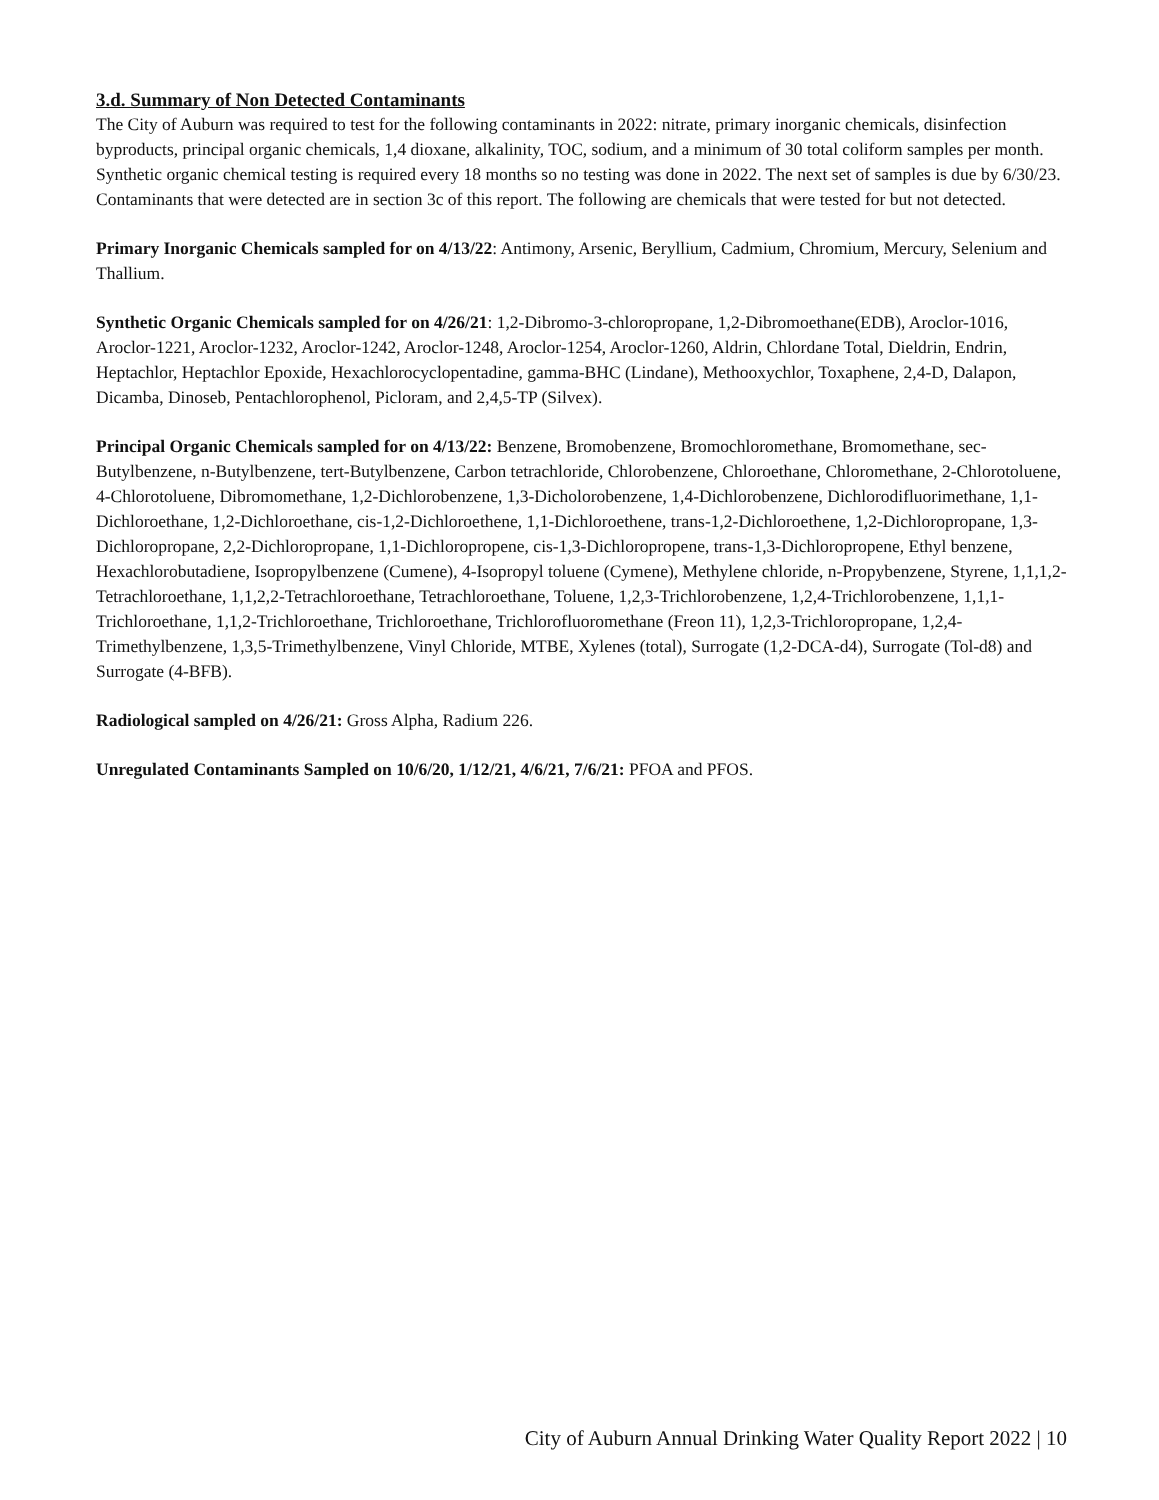3.d. Summary of Non Detected Contaminants
The City of Auburn was required to test for the following contaminants in 2022: nitrate, primary inorganic chemicals, disinfection byproducts, principal organic chemicals, 1,4 dioxane, alkalinity, TOC, sodium, and a minimum of 30 total coliform samples per month. Synthetic organic chemical testing is required every 18 months so no testing was done in 2022. The next set of samples is due by 6/30/23. Contaminants that were detected are in section 3c of this report. The following are chemicals that were tested for but not detected.
Primary Inorganic Chemicals sampled for on 4/13/22: Antimony, Arsenic, Beryllium, Cadmium, Chromium, Mercury, Selenium and Thallium.
Synthetic Organic Chemicals sampled for on 4/26/21: 1,2-Dibromo-3-chloropropane, 1,2-Dibromoethane(EDB), Aroclor-1016, Aroclor-1221, Aroclor-1232, Aroclor-1242, Aroclor-1248, Aroclor-1254, Aroclor-1260, Aldrin, Chlordane Total, Dieldrin, Endrin, Heptachlor, Heptachlor Epoxide, Hexachlorocyclopentadine, gamma-BHC (Lindane), Methooxychlor, Toxaphene, 2,4-D, Dalapon, Dicamba, Dinoseb, Pentachlorophenol, Picloram, and 2,4,5-TP (Silvex).
Principal Organic Chemicals sampled for on 4/13/22: Benzene, Bromobenzene, Bromochloromethane, Bromomethane, sec-Butylbenzene, n-Butylbenzene, tert-Butylbenzene, Carbon tetrachloride, Chlorobenzene, Chloroethane, Chloromethane, 2-Chlorotoluene, 4-Chlorotoluene, Dibromomethane, 1,2-Dichlorobenzene, 1,3-Dicholorobenzene, 1,4-Dichlorobenzene, Dichlorodifluorimethane, 1,1-Dichloroethane, 1,2-Dichloroethane, cis-1,2-Dichloroethene, 1,1-Dichloroethene, trans-1,2-Dichloroethene, 1,2-Dichloropropane, 1,3-Dichloropropane, 2,2-Dichloropropane, 1,1-Dichloropropene, cis-1,3-Dichloropropene, trans-1,3-Dichloropropene, Ethyl benzene, Hexachlorobutadiene, Isopropylbenzene (Cumene), 4-Isopropyl toluene (Cymene), Methylene chloride, n-Propybenzene, Styrene, 1,1,1,2-Tetrachloroethane, 1,1,2,2-Tetrachloroethane, Tetrachloroethane, Toluene, 1,2,3-Trichlorobenzene, 1,2,4-Trichlorobenzene, 1,1,1-Trichloroethane, 1,1,2-Trichloroethane, Trichloroethane, Trichlorofluoromethane (Freon 11), 1,2,3-Trichloropropane, 1,2,4-Trimethylbenzene, 1,3,5-Trimethylbenzene, Vinyl Chloride, MTBE, Xylenes (total), Surrogate (1,2-DCA-d4), Surrogate (Tol-d8) and Surrogate (4-BFB).
Radiological sampled on 4/26/21: Gross Alpha, Radium 226.
Unregulated Contaminants Sampled on 10/6/20, 1/12/21, 4/6/21, 7/6/21: PFOA and PFOS.
City of Auburn Annual Drinking Water Quality Report 2022 | 10